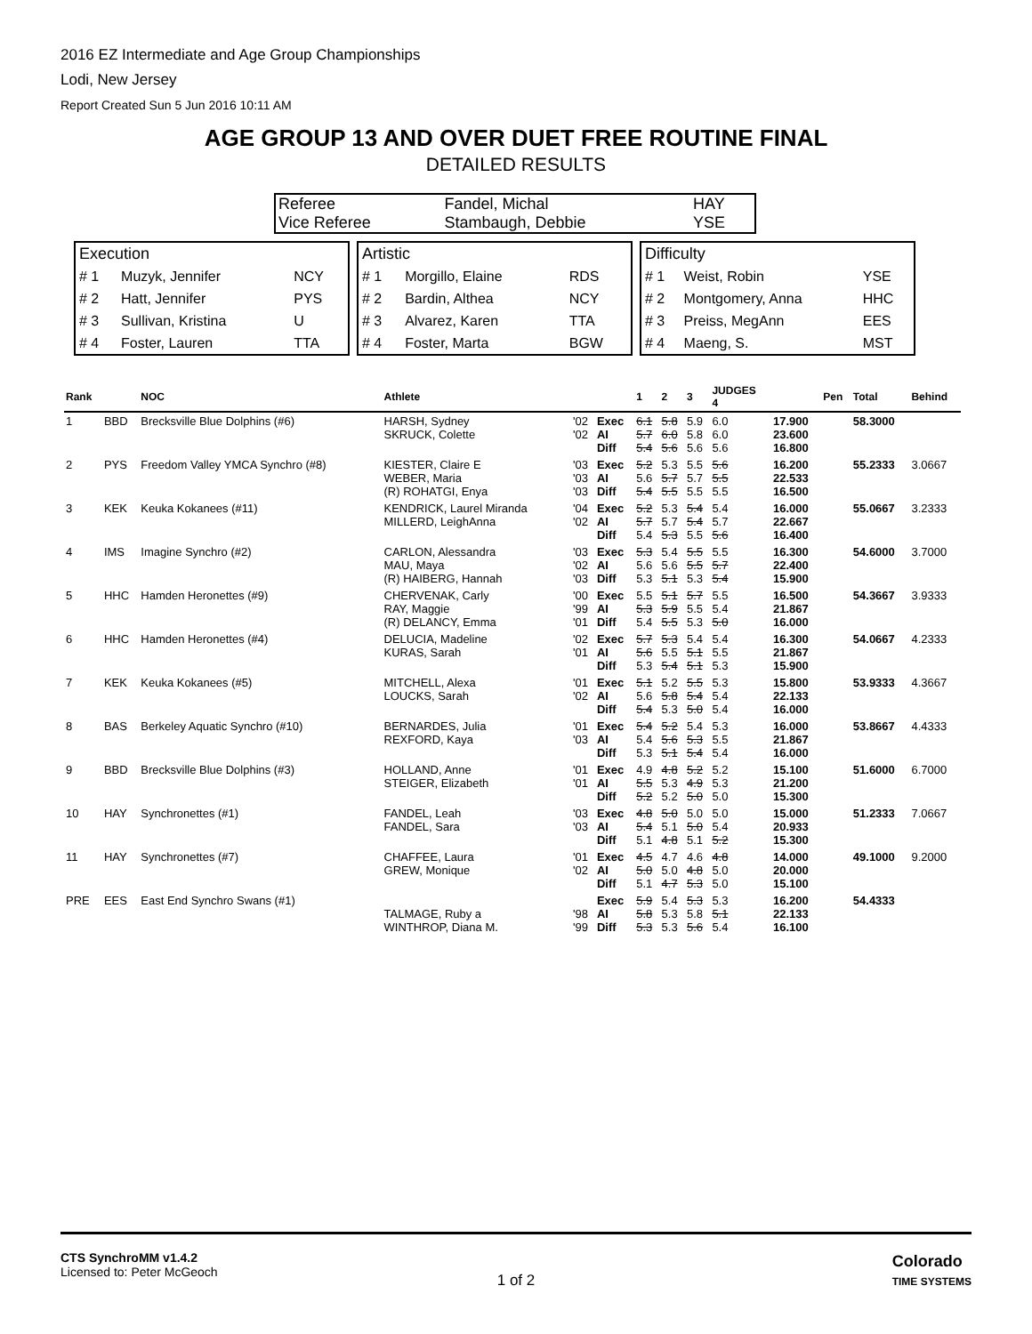2016 EZ Intermediate and Age Group Championships
Lodi, New Jersey
Report Created Sun 5 Jun 2016 10:11 AM
AGE GROUP 13 AND OVER DUET FREE ROUTINE FINAL
DETAILED RESULTS
| Referee | Fandel, Michal | HAY |
| Vice Referee | Stambaugh, Debbie | YSE |
| Execution | | |
| --- | --- | --- |
| # 1 | Muzyk, Jennifer | NCY |
| # 2 | Hatt, Jennifer | PYS |
| # 3 | Sullivan, Kristina | U |
| # 4 | Foster, Lauren | TTA |
| Artistic | | |
| --- | --- | --- |
| # 1 | Morgillo, Elaine | RDS |
| # 2 | Bardin, Althea | NCY |
| # 3 | Alvarez, Karen | TTA |
| # 4 | Foster, Marta | BGW |
| Difficulty | | |
| --- | --- | --- |
| # 1 | Weist, Robin | YSE |
| # 2 | Montgomery, Anna | HHC |
| # 3 | Preiss, MegAnn | EES |
| # 4 | Maeng, S. | MST |
| Rank | | NOC | Athlete | | | 1 | 2 | 3 | JUDGES 4 | | Pen | Total | Behind |
| --- | --- | --- | --- | --- | --- | --- | --- | --- | --- | --- | --- | --- | --- |
| 1 | BBD | Brecksville Blue Dolphins (#6) | HARSH, Sydney SKRUCK, Colette | '02 '02 | Exec AI Diff | 6.1 5.7 5.4 | 5.8 6.0 5.6 | 5.9 5.8 5.6 | 6.0 6.0 5.6 | 17.900 23.600 16.800 | | 58.3000 | |
| 2 | PYS | Freedom Valley YMCA Synchro (#8) | KIESTER, Claire E WEBER, Maria (R) ROHATGI, Enya | '03 '03 '03 | Exec AI Diff | 5.2 5.6 5.4 | 5.3 5.7 5.5 | 5.5 5.7 5.5 | 5.6 5.5 5.5 | 16.200 22.533 16.500 | | 55.2333 | 3.0667 |
| 3 | KEK | Keuka Kokanees (#11) | KENDRICK, Laurel Miranda MILLERD, LeighAnna | '04 '02 | Exec AI Diff | 5.2 5.7 5.4 | 5.3 5.7 5.3 | 5.4 5.4 5.5 | 5.4 5.7 5.6 | 16.000 22.667 16.400 | | 55.0667 | 3.2333 |
| 4 | IMS | Imagine Synchro (#2) | CARLON, Alessandra MAU, Maya (R) HAIBERG, Hannah | '03 '02 '03 | Exec AI Diff | 5.3 5.6 5.3 | 5.4 5.6 5.1 | 5.5 5.5 5.3 | 5.5 5.7 5.4 | 16.300 22.400 15.900 | | 54.6000 | 3.7000 |
| 5 | HHC | Hamden Heronettes (#9) | CHERVENAK, Carly RAY, Maggie (R) DELANCY, Emma | '00 '99 '01 | Exec AI Diff | 5.5 5.3 5.4 | 5.1 5.9 5.5 | 5.7 5.5 5.3 | 5.5 5.4 5.0 | 16.500 21.867 16.000 | | 54.3667 | 3.9333 |
| 6 | HHC | Hamden Heronettes (#4) | DELUCIA, Madeline KURAS, Sarah | '02 '01 | Exec AI Diff | 5.7 5.6 5.3 | 5.3 5.5 5.4 | 5.4 5.1 5.1 | 5.4 5.5 5.3 | 16.300 21.867 15.900 | | 54.0667 | 4.2333 |
| 7 | KEK | Keuka Kokanees (#5) | MITCHELL, Alexa LOUCKS, Sarah | '01 '02 | Exec AI Diff | 5.1 5.6 5.4 | 5.2 5.8 5.3 | 5.5 5.4 5.0 | 5.3 5.4 5.4 | 15.800 22.133 16.000 | | 53.9333 | 4.3667 |
| 8 | BAS | Berkeley Aquatic Synchro (#10) | BERNARDES, Julia REXFORD, Kaya | '01 '03 | Exec AI Diff | 5.4 5.4 5.3 | 5.2 5.6 5.1 | 5.4 5.3 5.4 | 5.3 5.5 5.4 | 16.000 21.867 16.000 | | 53.8667 | 4.4333 |
| 9 | BBD | Brecksville Blue Dolphins (#3) | HOLLAND, Anne STEIGER, Elizabeth | '01 '01 | Exec AI Diff | 4.9 5.5 5.2 | 4.8 5.3 5.2 | 5.2 4.9 5.0 | 5.2 5.3 5.0 | 15.100 21.200 15.300 | | 51.6000 | 6.7000 |
| 10 | HAY | Synchronettes (#1) | FANDEL, Leah FANDEL, Sara | '03 '03 | Exec AI Diff | 4.8 5.4 5.1 | 5.0 5.1 4.8 | 5.0 5.0 5.1 | 5.0 5.4 5.2 | 15.000 20.933 15.300 | | 51.2333 | 7.0667 |
| 11 | HAY | Synchronettes (#7) | CHAFFEE, Laura GREW, Monique | '01 '02 | Exec AI Diff | 4.5 5.0 5.1 | 4.7 5.0 4.7 | 4.6 4.8 5.3 | 4.8 5.0 5.0 | 14.000 20.000 15.100 | | 49.1000 | 9.2000 |
| PRE | EES | East End Synchro Swans (#1) | TALMAGE, Ruby a WINTHROP, Diana M. | '98 '99 | Exec AI Diff | 5.9 5.8 5.3 | 5.4 5.3 5.3 | 5.3 5.8 5.6 | 5.3 5.1 5.4 | 16.200 22.133 16.100 | | 54.4333 | |
CTS SynchroMM v1.4.2
Licensed to: Peter McGeoch
1 of 2
Colorado
TIME SYSTEMS